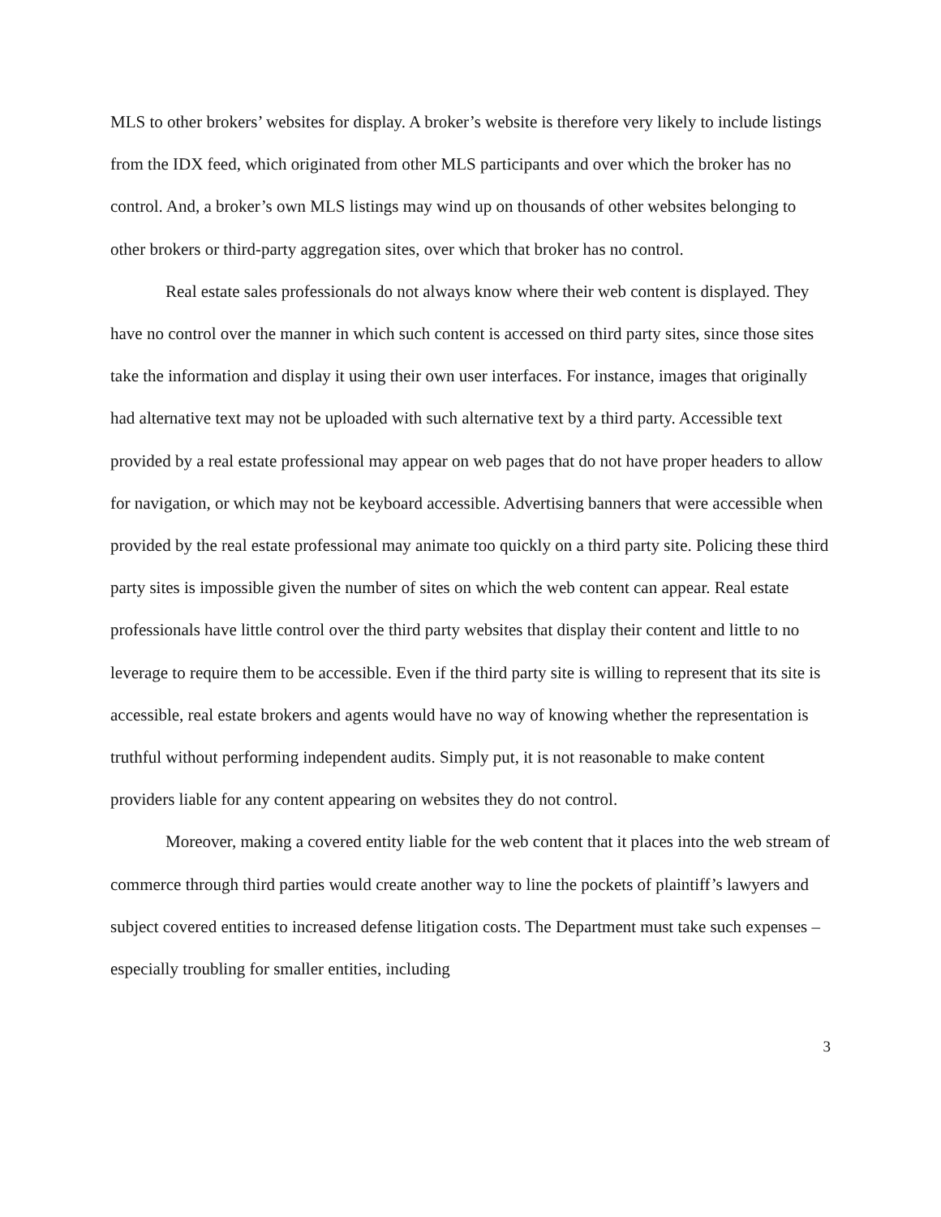MLS to other brokers’ websites for display. A broker’s website is therefore very likely to include listings from the IDX feed, which originated from other MLS participants and over which the broker has no control. And, a broker’s own MLS listings may wind up on thousands of other websites belonging to other brokers or third-party aggregation sites, over which that broker has no control.
Real estate sales professionals do not always know where their web content is displayed. They have no control over the manner in which such content is accessed on third party sites, since those sites take the information and display it using their own user interfaces. For instance, images that originally had alternative text may not be uploaded with such alternative text by a third party. Accessible text provided by a real estate professional may appear on web pages that do not have proper headers to allow for navigation, or which may not be keyboard accessible. Advertising banners that were accessible when provided by the real estate professional may animate too quickly on a third party site. Policing these third party sites is impossible given the number of sites on which the web content can appear. Real estate professionals have little control over the third party websites that display their content and little to no leverage to require them to be accessible. Even if the third party site is willing to represent that its site is accessible, real estate brokers and agents would have no way of knowing whether the representation is truthful without performing independent audits. Simply put, it is not reasonable to make content providers liable for any content appearing on websites they do not control.
Moreover, making a covered entity liable for the web content that it places into the web stream of commerce through third parties would create another way to line the pockets of plaintiff’s lawyers and subject covered entities to increased defense litigation costs. The Department must take such expenses – especially troubling for smaller entities, including
3